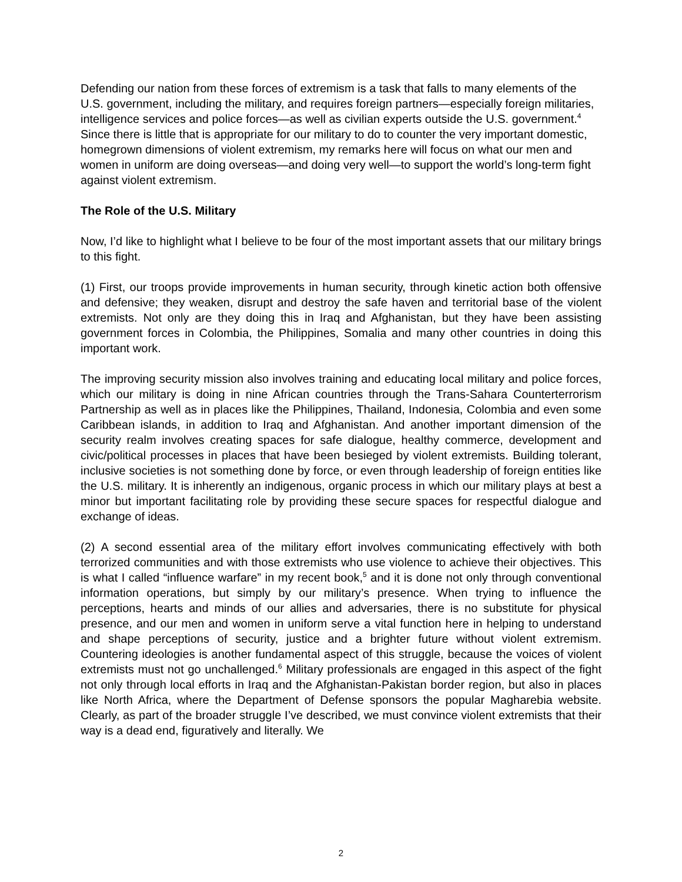Defending our nation from these forces of extremism is a task that falls to many elements of the U.S. government, including the military, and requires foreign partners—especially foreign militaries, intelligence services and police forces—as well as civilian experts outside the U.S. government.<sup>4</sup> Since there is little that is appropriate for our military to do to counter the very important domestic, homegrown dimensions of violent extremism, my remarks here will focus on what our men and women in uniform are doing overseas—and doing very well—to support the world’s long-term fight against violent extremism.
The Role of the U.S. Military
Now, I’d like to highlight what I believe to be four of the most important assets that our military brings to this fight.
(1) First, our troops provide improvements in human security, through kinetic action both offensive and defensive; they weaken, disrupt and destroy the safe haven and territorial base of the violent extremists. Not only are they doing this in Iraq and Afghanistan, but they have been assisting government forces in Colombia, the Philippines, Somalia and many other countries in doing this important work.
The improving security mission also involves training and educating local military and police forces, which our military is doing in nine African countries through the Trans-Sahara Counterterrorism Partnership as well as in places like the Philippines, Thailand, Indonesia, Colombia and even some Caribbean islands, in addition to Iraq and Afghanistan. And another important dimension of the security realm involves creating spaces for safe dialogue, healthy commerce, development and civic/political processes in places that have been besieged by violent extremists. Building tolerant, inclusive societies is not something done by force, or even through leadership of foreign entities like the U.S. military. It is inherently an indigenous, organic process in which our military plays at best a minor but important facilitating role by providing these secure spaces for respectful dialogue and exchange of ideas.
(2) A second essential area of the military effort involves communicating effectively with both terrorized communities and with those extremists who use violence to achieve their objectives. This is what I called “influence warfare” in my recent book,<sup>5</sup> and it is done not only through conventional information operations, but simply by our military’s presence. When trying to influence the perceptions, hearts and minds of our allies and adversaries, there is no substitute for physical presence, and our men and women in uniform serve a vital function here in helping to understand and shape perceptions of security, justice and a brighter future without violent extremism. Countering ideologies is another fundamental aspect of this struggle, because the voices of violent extremists must not go unchallenged.<sup>6</sup> Military professionals are engaged in this aspect of the fight not only through local efforts in Iraq and the Afghanistan-Pakistan border region, but also in places like North Africa, where the Department of Defense sponsors the popular Magharebia website. Clearly, as part of the broader struggle I’ve described, we must convince violent extremists that their way is a dead end, figuratively and literally. We
2